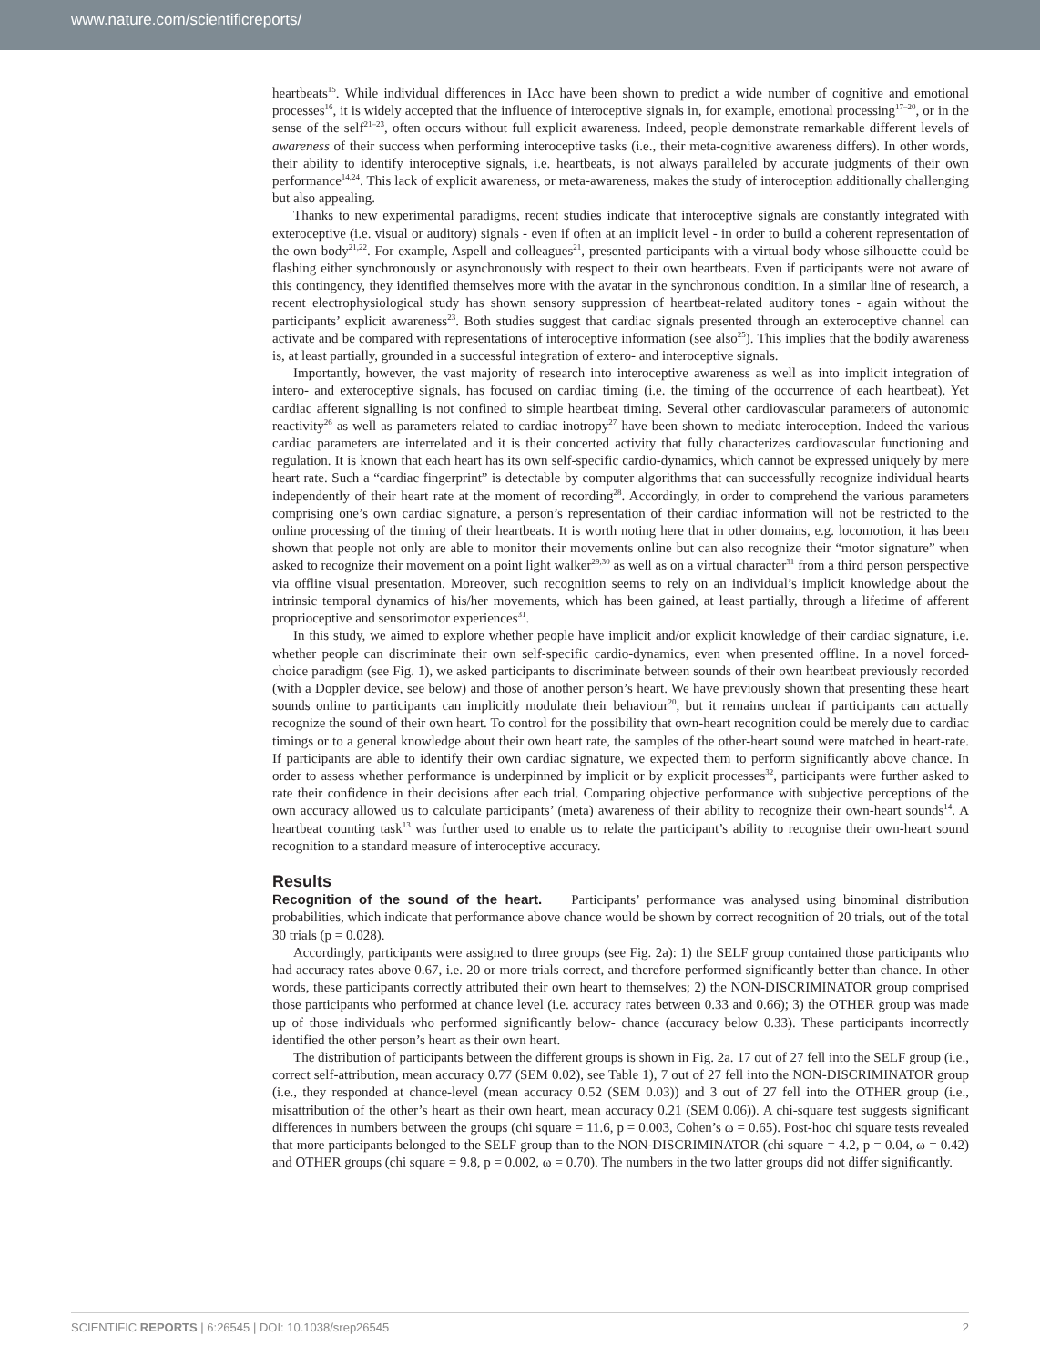www.nature.com/scientificreports/
heartbeats<sup>15</sup>. While individual differences in IAcc have been shown to predict a wide number of cognitive and emotional processes<sup>16</sup>, it is widely accepted that the influence of interoceptive signals in, for example, emotional processing<sup>17–20</sup>, or in the sense of the self<sup>21–23</sup>, often occurs without full explicit awareness. Indeed, people demonstrate remarkable different levels of awareness of their success when performing interoceptive tasks (i.e., their meta-cognitive awareness differs). In other words, their ability to identify interoceptive signals, i.e. heartbeats, is not always paralleled by accurate judgments of their own performance<sup>14,24</sup>. This lack of explicit awareness, or meta-awareness, makes the study of interoception additionally challenging but also appealing.
Thanks to new experimental paradigms, recent studies indicate that interoceptive signals are constantly integrated with exteroceptive (i.e. visual or auditory) signals - even if often at an implicit level - in order to build a coherent representation of the own body<sup>21,22</sup>. For example, Aspell and colleagues<sup>21</sup>, presented participants with a virtual body whose silhouette could be flashing either synchronously or asynchronously with respect to their own heartbeats. Even if participants were not aware of this contingency, they identified themselves more with the avatar in the synchronous condition. In a similar line of research, a recent electrophysiological study has shown sensory suppression of heartbeat-related auditory tones - again without the participants’ explicit awareness<sup>23</sup>. Both studies suggest that cardiac signals presented through an exteroceptive channel can activate and be compared with representations of interoceptive information (see also<sup>25</sup>). This implies that the bodily awareness is, at least partially, grounded in a successful integration of extero- and interoceptive signals.
Importantly, however, the vast majority of research into interoceptive awareness as well as into implicit integration of intero- and exteroceptive signals, has focused on cardiac timing (i.e. the timing of the occurrence of each heartbeat). Yet cardiac afferent signalling is not confined to simple heartbeat timing. Several other cardiovascular parameters of autonomic reactivity<sup>26</sup> as well as parameters related to cardiac inotropy<sup>27</sup> have been shown to mediate interoception. Indeed the various cardiac parameters are interrelated and it is their concerted activity that fully characterizes cardiovascular functioning and regulation. It is known that each heart has its own self-specific cardio-dynamics, which cannot be expressed uniquely by mere heart rate. Such a “cardiac fingerprint” is detectable by computer algorithms that can successfully recognize individual hearts independently of their heart rate at the moment of recording<sup>28</sup>. Accordingly, in order to comprehend the various parameters comprising one’s own cardiac signature, a person’s representation of their cardiac information will not be restricted to the online processing of the timing of their heartbeats. It is worth noting here that in other domains, e.g. locomotion, it has been shown that people not only are able to monitor their movements online but can also recognize their “motor signature” when asked to recognize their movement on a point light walker<sup>29,30</sup> as well as on a virtual character<sup>31</sup> from a third person perspective via offline visual presentation. Moreover, such recognition seems to rely on an individual’s implicit knowledge about the intrinsic temporal dynamics of his/her movements, which has been gained, at least partially, through a lifetime of afferent proprioceptive and sensorimotor experiences<sup>31</sup>.
In this study, we aimed to explore whether people have implicit and/or explicit knowledge of their cardiac signature, i.e. whether people can discriminate their own self-specific cardio-dynamics, even when presented offline. In a novel forced-choice paradigm (see Fig. 1), we asked participants to discriminate between sounds of their own heartbeat previously recorded (with a Doppler device, see below) and those of another person’s heart. We have previously shown that presenting these heart sounds online to participants can implicitly modulate their behaviour<sup>20</sup>, but it remains unclear if participants can actually recognize the sound of their own heart. To control for the possibility that own-heart recognition could be merely due to cardiac timings or to a general knowledge about their own heart rate, the samples of the other-heart sound were matched in heart-rate. If participants are able to identify their own cardiac signature, we expected them to perform significantly above chance. In order to assess whether performance is underpinned by implicit or by explicit processes<sup>32</sup>, participants were further asked to rate their confidence in their decisions after each trial. Comparing objective performance with subjective perceptions of the own accuracy allowed us to calculate participants’ (meta) awareness of their ability to recognize their own-heart sounds<sup>14</sup>. A heartbeat counting task<sup>13</sup> was further used to enable us to relate the participant’s ability to recognise their own-heart sound recognition to a standard measure of interoceptive accuracy.
Results
Recognition of the sound of the heart. Participants’ performance was analysed using binominal distribution probabilities, which indicate that performance above chance would be shown by correct recognition of 20 trials, out of the total 30 trials (p = 0.028).
Accordingly, participants were assigned to three groups (see Fig. 2a): 1) the SELF group contained those participants who had accuracy rates above 0.67, i.e. 20 or more trials correct, and therefore performed significantly better than chance. In other words, these participants correctly attributed their own heart to themselves; 2) the NON-DISCRIMINATOR group comprised those participants who performed at chance level (i.e. accuracy rates between 0.33 and 0.66); 3) the OTHER group was made up of those individuals who performed significantly below- chance (accuracy below 0.33). These participants incorrectly identified the other person’s heart as their own heart.
The distribution of participants between the different groups is shown in Fig. 2a. 17 out of 27 fell into the SELF group (i.e., correct self-attribution, mean accuracy 0.77 (SEM 0.02), see Table 1), 7 out of 27 fell into the NON-DISCRIMINATOR group (i.e., they responded at chance-level (mean accuracy 0.52 (SEM 0.03)) and 3 out of 27 fell into the OTHER group (i.e., misattribution of the other’s heart as their own heart, mean accuracy 0.21 (SEM 0.06)). A chi-square test suggests significant differences in numbers between the groups (chi square = 11.6, p = 0.003, Cohen’s ω = 0.65). Post-hoc chi square tests revealed that more participants belonged to the SELF group than to the NON-DISCRIMINATOR (chi square = 4.2, p = 0.04, ω = 0.42) and OTHER groups (chi square = 9.8, p = 0.002, ω = 0.70). The numbers in the two latter groups did not differ significantly.
SCIENTIFIC REPORTS | 6:26545 | DOI: 10.1038/srep26545 2